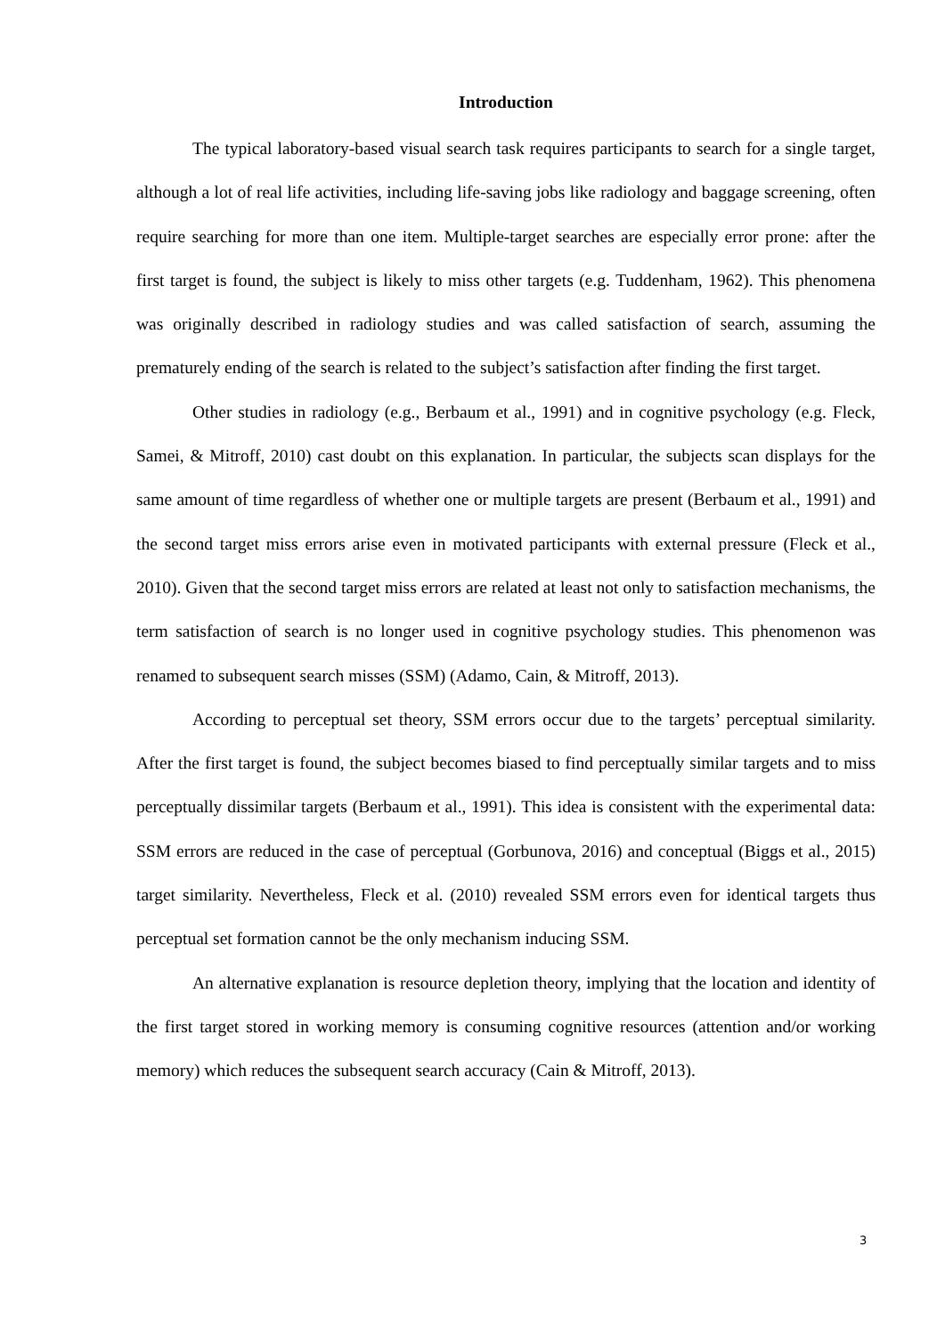Introduction
The typical laboratory-based visual search task requires participants to search for a single target, although a lot of real life activities, including life-saving jobs like radiology and baggage screening, often require searching for more than one item. Multiple-target searches are especially error prone: after the first target is found, the subject is likely to miss other targets (e.g. Tuddenham, 1962). This phenomena was originally described in radiology studies and was called satisfaction of search, assuming the prematurely ending of the search is related to the subject’s satisfaction after finding the first target.
Other studies in radiology (e.g., Berbaum et al., 1991) and in cognitive psychology (e.g. Fleck, Samei, & Mitroff, 2010) cast doubt on this explanation. In particular, the subjects scan displays for the same amount of time regardless of whether one or multiple targets are present (Berbaum et al., 1991) and the second target miss errors arise even in motivated participants with external pressure (Fleck et al., 2010). Given that the second target miss errors are related at least not only to satisfaction mechanisms, the term satisfaction of search is no longer used in cognitive psychology studies. This phenomenon was renamed to subsequent search misses (SSM) (Adamo, Cain, & Mitroff, 2013).
According to perceptual set theory, SSM errors occur due to the targets’ perceptual similarity. After the first target is found, the subject becomes biased to find perceptually similar targets and to miss perceptually dissimilar targets (Berbaum et al., 1991). This idea is consistent with the experimental data: SSM errors are reduced in the case of perceptual (Gorbunova, 2016) and conceptual (Biggs et al., 2015) target similarity. Nevertheless, Fleck et al. (2010) revealed SSM errors even for identical targets thus perceptual set formation cannot be the only mechanism inducing SSM.
An alternative explanation is resource depletion theory, implying that the location and identity of the first target stored in working memory is consuming cognitive resources (attention and/or working memory) which reduces the subsequent search accuracy (Cain & Mitroff, 2013).
3